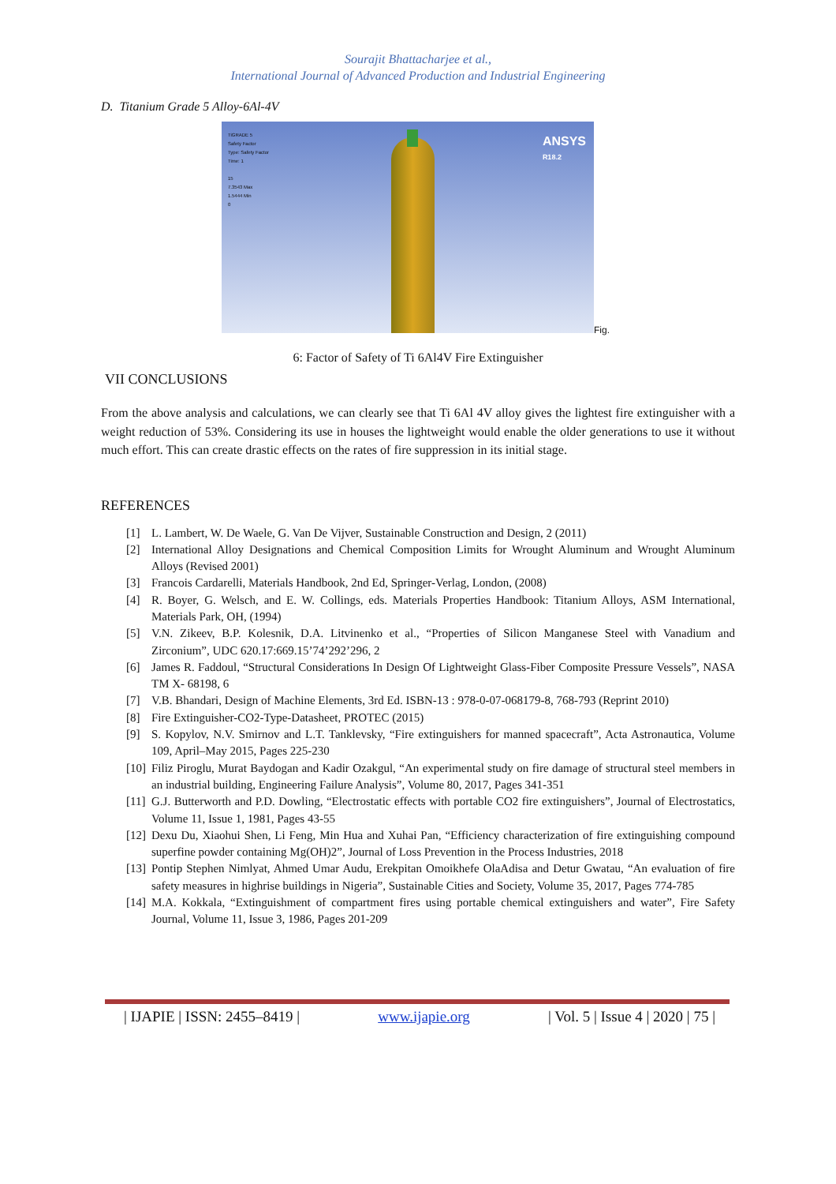Sourajit Bhattacharjee et al.,
International Journal of Advanced Production and Industrial Engineering
D. Titanium Grade 5 Alloy-6Al-4V
TiGRADE 5
Safety Factor
Type: Safety Factor
Time: 1
15
7.3543 Max
1.5444 Min
0
ANSYS
R18.2
Fig.
6: Factor of Safety of Ti 6Al4V Fire Extinguisher
VII CONCLUSIONS
From the above analysis and calculations, we can clearly see that Ti 6Al 4V alloy gives the lightest fire extinguisher with a weight reduction of 53%. Considering its use in houses the lightweight would enable the older generations to use it without much effort. This can create drastic effects on the rates of fire suppression in its initial stage.
REFERENCES
[1] L. Lambert, W. De Waele, G. Van De Vijver, Sustainable Construction and Design, 2 (2011)
[2] International Alloy Designations and Chemical Composition Limits for Wrought Aluminum and Wrought Aluminum Alloys (Revised 2001)
[3] Francois Cardarelli, Materials Handbook, 2nd Ed, Springer-Verlag, London, (2008)
[4] R. Boyer, G. Welsch, and E. W. Collings, eds. Materials Properties Handbook: Titanium Alloys, ASM International, Materials Park, OH, (1994)
[5] V.N. Zikeev, B.P. Kolesnik, D.A. Litvinenko et al., “Properties of Silicon Manganese Steel with Vanadium and Zirconium”, UDC 620.17:669.15’74’292’296, 2
[6] James R. Faddoul, “Structural Considerations In Design Of Lightweight Glass-Fiber Composite Pressure Vessels”, NASA TM X- 68198, 6
[7] V.B. Bhandari, Design of Machine Elements, 3rd Ed. ISBN-13 : 978-0-07-068179-8, 768-793 (Reprint 2010)
[8] Fire Extinguisher-CO2-Type-Datasheet, PROTEC (2015)
[9] S. Kopylov, N.V. Smirnov and L.T. Tanklevsky, “Fire extinguishers for manned spacecraft”, Acta Astronautica, Volume 109, April–May 2015, Pages 225-230
[10] Filiz Piroglu, Murat Baydogan and Kadir Ozakgul, “An experimental study on fire damage of structural steel members in an industrial building, Engineering Failure Analysis”, Volume 80, 2017, Pages 341-351
[11] G.J. Butterworth and P.D. Dowling, “Electrostatic effects with portable CO2 fire extinguishers”, Journal of Electrostatics, Volume 11, Issue 1, 1981, Pages 43-55
[12] Dexu Du, Xiaohui Shen, Li Feng, Min Hua and Xuhai Pan, “Efficiency characterization of fire extinguishing compound superfine powder containing Mg(OH)2”, Journal of Loss Prevention in the Process Industries, 2018
[13] Pontip Stephen Nimlyat, Ahmed Umar Audu, Erekpitan Omoikhefe OlaAdisa and Detur Gwatau, “An evaluation of fire safety measures in highrise buildings in Nigeria”, Sustainable Cities and Society, Volume 35, 2017, Pages 774-785
[14] M.A. Kokkala, “Extinguishment of compartment fires using portable chemical extinguishers and water”, Fire Safety Journal, Volume 11, Issue 3, 1986, Pages 201-209
| IJAPIE | ISSN: 2455–8419 | www.ijapie.org | Vol. 5 | Issue 4 | 2020 | 75 |